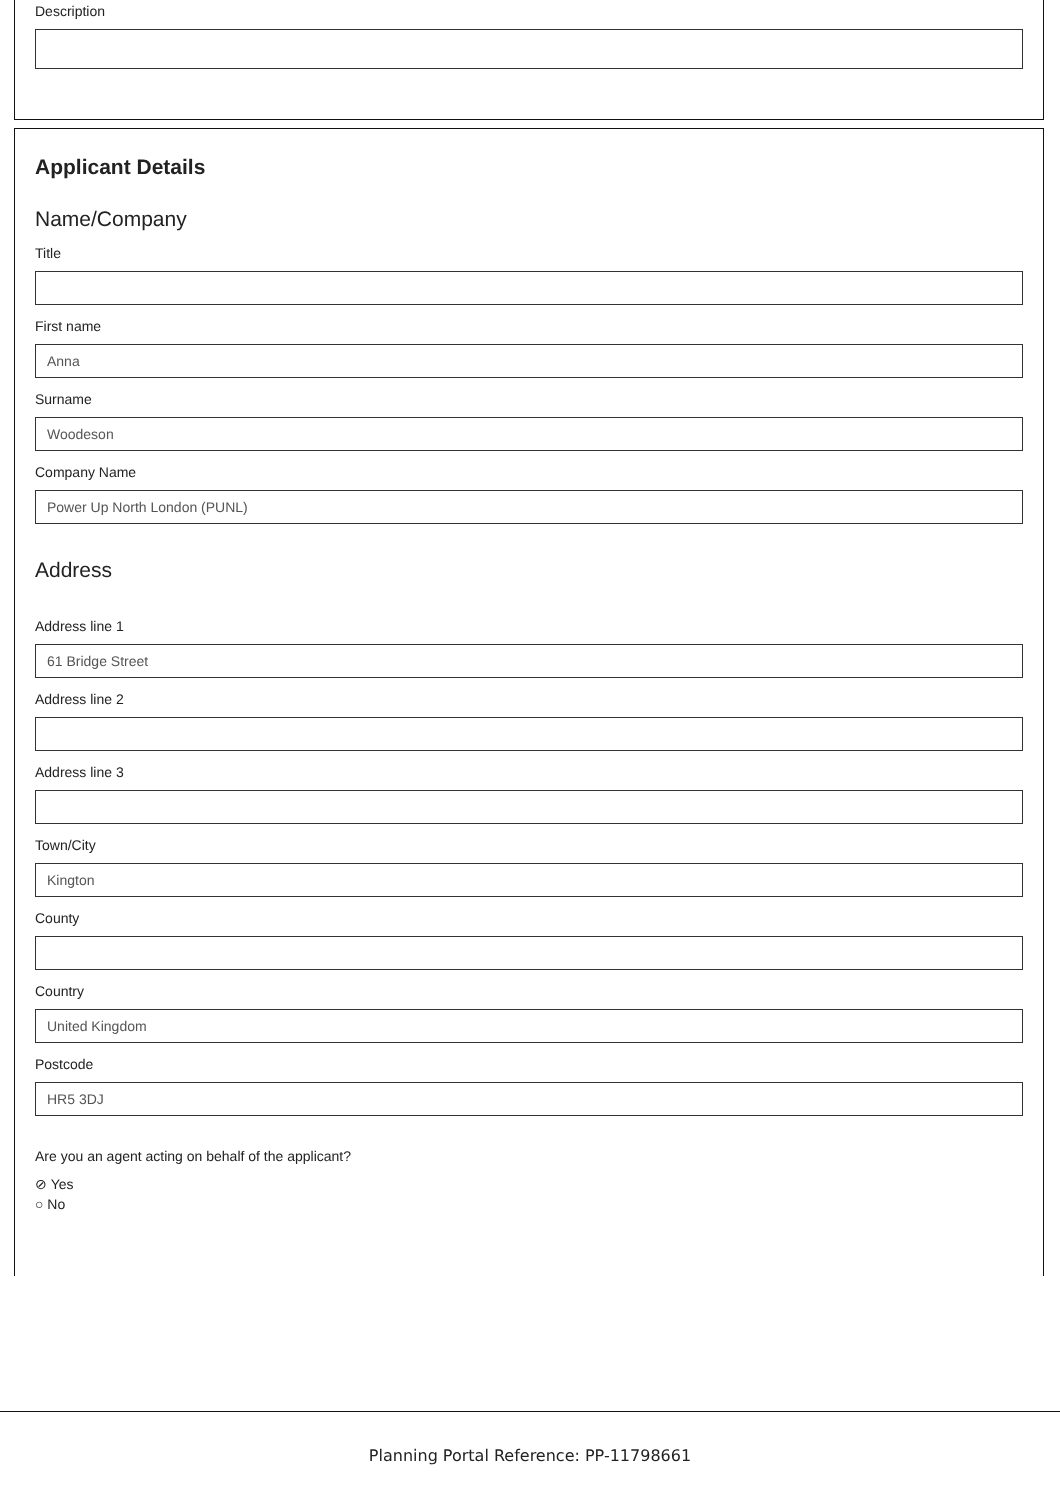Description
Applicant Details
Name/Company
Title
First name
Anna
Surname
Woodeson
Company Name
Power Up North London (PUNL)
Address
Address line 1
61 Bridge Street
Address line 2
Address line 3
Town/City
Kington
County
Country
United Kingdom
Postcode
HR5 3DJ
Are you an agent acting on behalf of the applicant?
⊘ Yes
○ No
Planning Portal Reference: PP-11798661